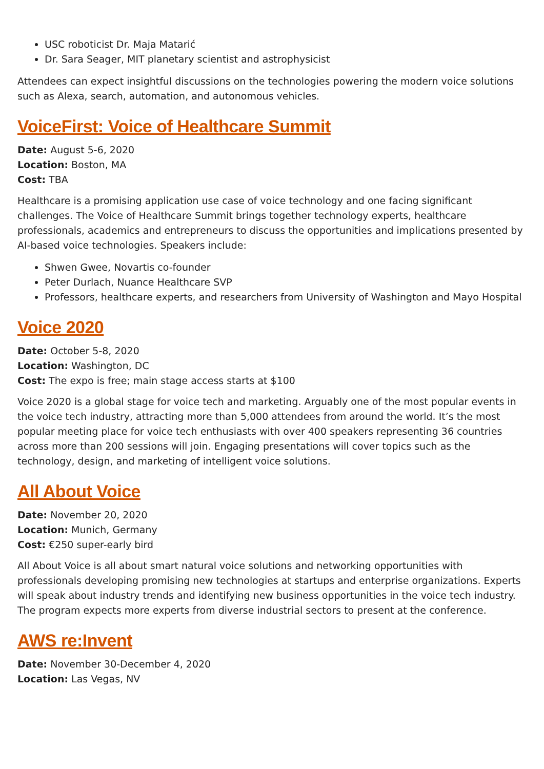USC roboticist Dr. Maja Matarić
Dr. Sara Seager, MIT planetary scientist and astrophysicist
Attendees can expect insightful discussions on the technologies powering the modern voice solutions such as Alexa, search, automation, and autonomous vehicles.
VoiceFirst: Voice of Healthcare Summit
Date: August 5-6, 2020
Location: Boston, MA
Cost: TBA
Healthcare is a promising application use case of voice technology and one facing significant challenges. The Voice of Healthcare Summit brings together technology experts, healthcare professionals, academics and entrepreneurs to discuss the opportunities and implications presented by AI-based voice technologies. Speakers include:
Shwen Gwee, Novartis co-founder
Peter Durlach, Nuance Healthcare SVP
Professors, healthcare experts, and researchers from University of Washington and Mayo Hospital
Voice 2020
Date: October 5-8, 2020
Location: Washington, DC
Cost: The expo is free; main stage access starts at $100
Voice 2020 is a global stage for voice tech and marketing. Arguably one of the most popular events in the voice tech industry, attracting more than 5,000 attendees from around the world. It’s the most popular meeting place for voice tech enthusiasts with over 400 speakers representing 36 countries across more than 200 sessions will join. Engaging presentations will cover topics such as the technology, design, and marketing of intelligent voice solutions.
All About Voice
Date: November 20, 2020
Location: Munich, Germany
Cost: €250 super-early bird
All About Voice is all about smart natural voice solutions and networking opportunities with professionals developing promising new technologies at startups and enterprise organizations. Experts will speak about industry trends and identifying new business opportunities in the voice tech industry. The program expects more experts from diverse industrial sectors to present at the conference.
AWS re:Invent
Date: November 30-December 4, 2020
Location: Las Vegas, NV